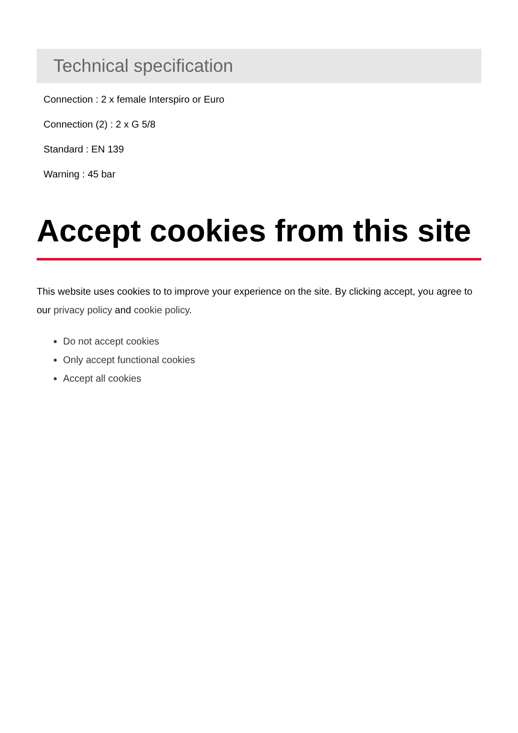Technical specification
Connection : 2 x female Interspiro or Euro
Connection (2) : 2 x G 5/8
Standard : EN 139
Warning : 45 bar
Accept cookies from this site
This website uses cookies to to improve your experience on the site. By clicking accept, you agree to our privacy policy and cookie policy.
Do not accept cookies
Only accept functional cookies
Accept all cookies